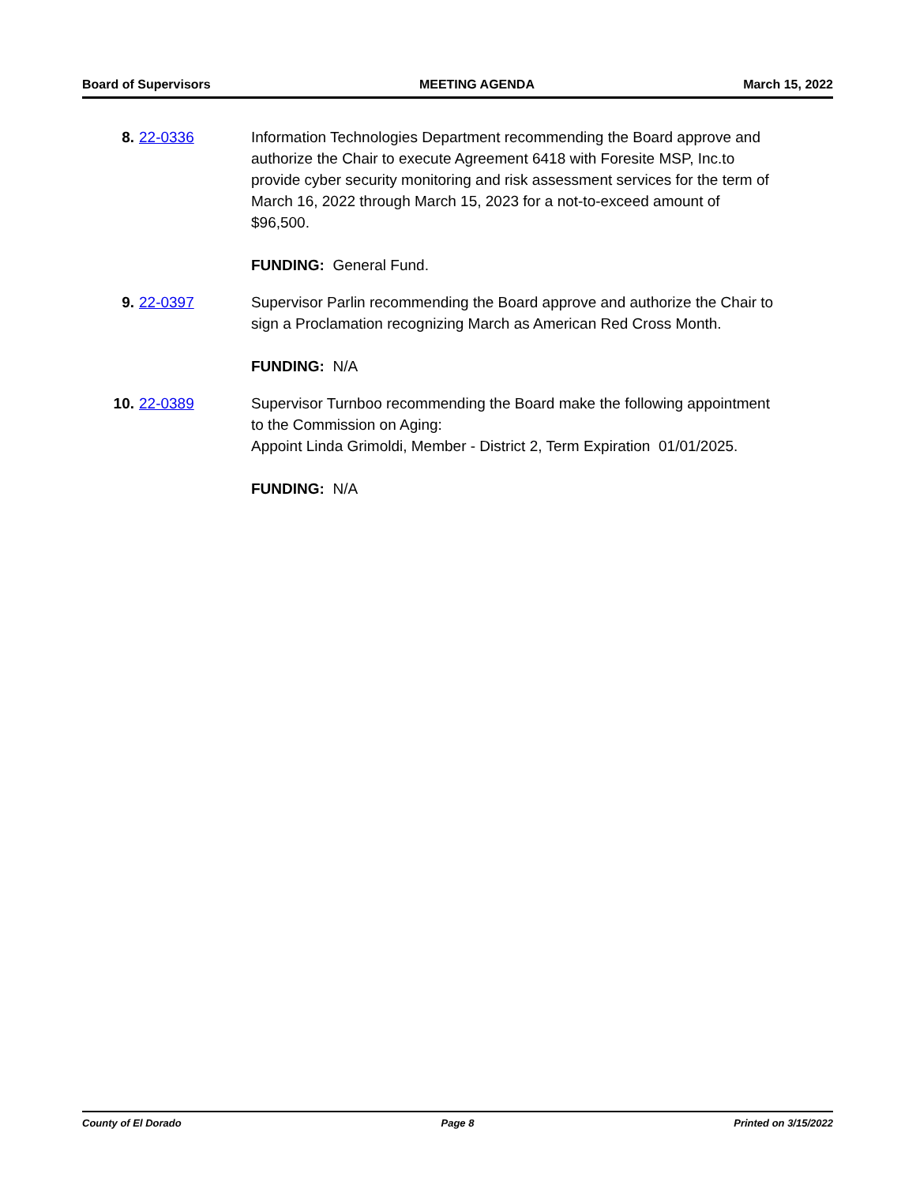Board of Supervisors MEETING AGENDA March 15, 2022
8. 22-0336 Information Technologies Department recommending the Board approve and authorize the Chair to execute Agreement 6418 with Foresite MSP, Inc.to provide cyber security monitoring and risk assessment services for the term of March 16, 2022 through March 15, 2023 for a not-to-exceed amount of $96,500.
FUNDING: General Fund.
9. 22-0397 Supervisor Parlin recommending the Board approve and authorize the Chair to sign a Proclamation recognizing March as American Red Cross Month.
FUNDING: N/A
10. 22-0389 Supervisor Turnboo recommending the Board make the following appointment to the Commission on Aging:
Appoint Linda Grimoldi, Member - District 2, Term Expiration 01/01/2025.
FUNDING: N/A
County of El Dorado Page 8 Printed on 3/15/2022